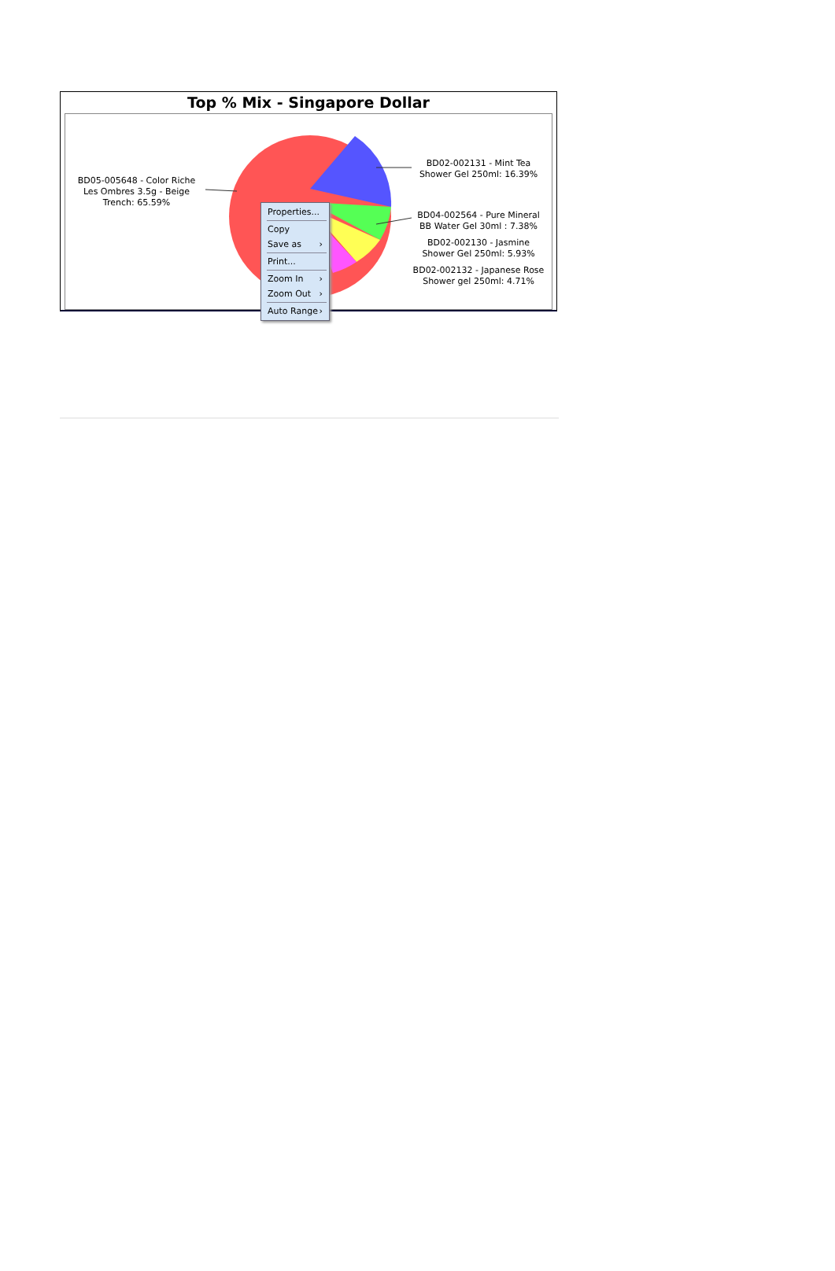Top % Mix - Singapore Dollar
BD05-005648 - Color Riche Les Ombres 3.5g - Beige Trench: 65.59%
BD02-002131 - Mint Tea Shower Gel 250ml: 16.39%
BD04-002564 - Pure Mineral BB Water Gel 30ml : 7.38%
BD02-002130 - Jasmine Shower Gel 250ml: 5.93%
BD02-002132 - Japanese Rose Shower gel 250ml: 4.71%
Properties...
Copy
Save as ›
Print...
Zoom In ›
Zoom Out ›
Auto Range ›